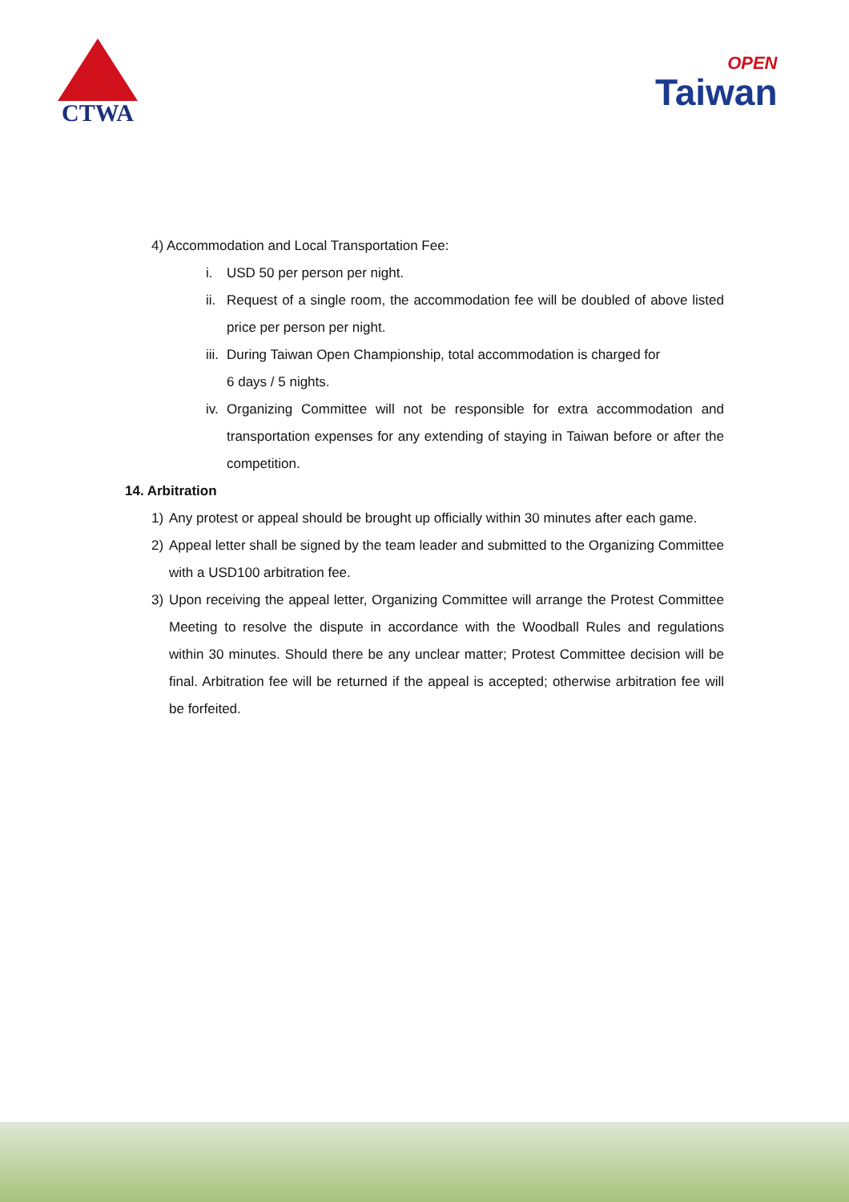CTWA
OPEN
Taiwan
4) Accommodation and Local Transportation Fee:
i. USD 50 per person per night.
ii.
Request of a single room, the accommodation fee will be doubled of above listed price per person per night.
iii.
During Taiwan Open Championship, total accommodation is charged for
6 days / 5 nights.
iv.
Organizing Committee will not be responsible for extra accommodation and transportation expenses for any extending of staying in Taiwan before or after the competition.
14. Arbitration
1) Any protest or appeal should be brought up officially within 30 minutes after each game.
2) Appeal letter shall be signed by the team leader and submitted to the Organizing Committee with a USD100 arbitration fee.
3) Upon receiving the appeal letter, Organizing Committee will arrange the Protest Committee Meeting to resolve the dispute in accordance with the Woodball Rules and regulations within 30 minutes. Should there be any unclear matter; Protest Committee decision will be final. Arbitration fee will be returned if the appeal is accepted; otherwise arbitration fee will be forfeited.